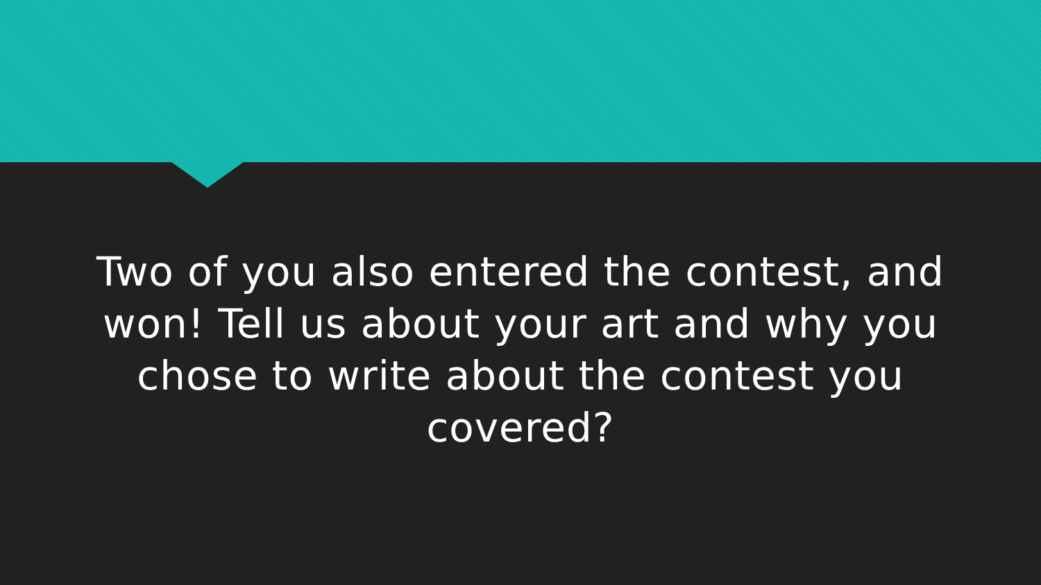Two of you also entered the contest, and won! Tell us about your art and why you chose to write about the contest you covered?